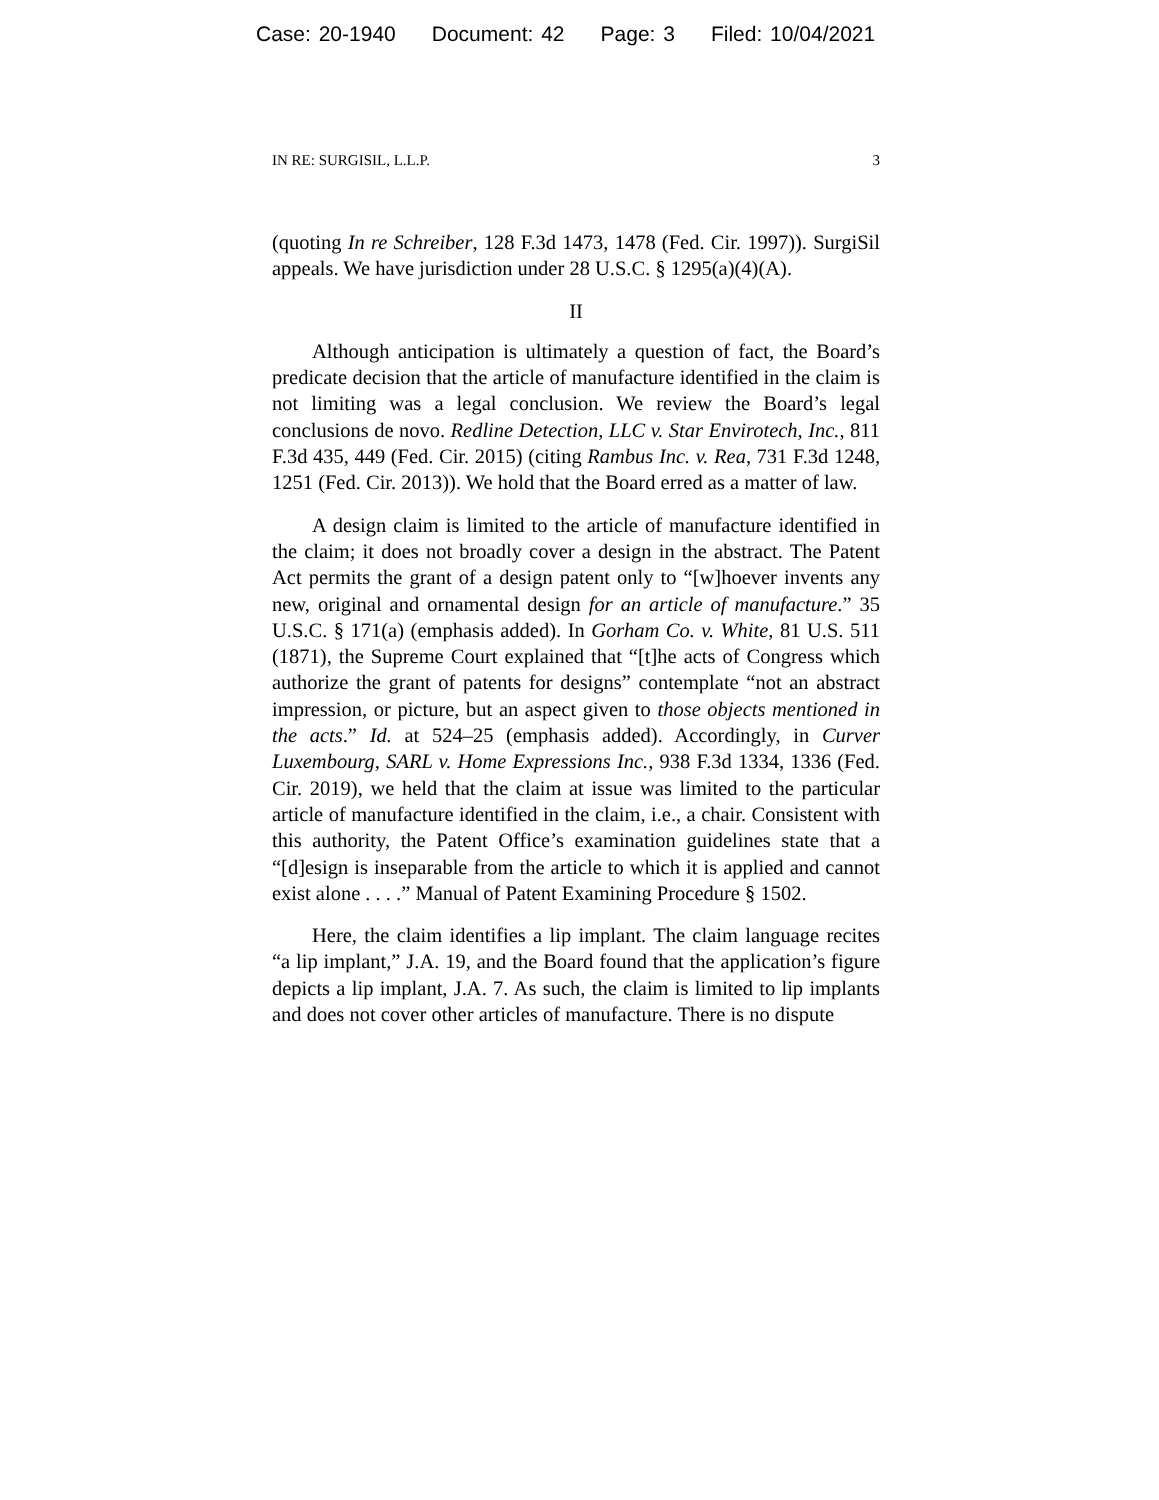Case: 20-1940 Document: 42 Page: 3 Filed: 10/04/2021
IN RE: SURGISIL, L.L.P. 3
(quoting In re Schreiber, 128 F.3d 1473, 1478 (Fed. Cir. 1997)). SurgiSil appeals. We have jurisdiction under 28 U.S.C. § 1295(a)(4)(A).
II
Although anticipation is ultimately a question of fact, the Board’s predicate decision that the article of manufacture identified in the claim is not limiting was a legal conclusion. We review the Board’s legal conclusions de novo. Redline Detection, LLC v. Star Envirotech, Inc., 811 F.3d 435, 449 (Fed. Cir. 2015) (citing Rambus Inc. v. Rea, 731 F.3d 1248, 1251 (Fed. Cir. 2013)). We hold that the Board erred as a matter of law.
A design claim is limited to the article of manufacture identified in the claim; it does not broadly cover a design in the abstract. The Patent Act permits the grant of a design patent only to “[w]hoever invents any new, original and ornamental design for an article of manufacture.” 35 U.S.C. § 171(a) (emphasis added). In Gorham Co. v. White, 81 U.S. 511 (1871), the Supreme Court explained that “[t]he acts of Congress which authorize the grant of patents for designs” contemplate “not an abstract impression, or picture, but an aspect given to those objects mentioned in the acts.” Id. at 524–25 (emphasis added). Accordingly, in Curver Luxembourg, SARL v. Home Expressions Inc., 938 F.3d 1334, 1336 (Fed. Cir. 2019), we held that the claim at issue was limited to the particular article of manufacture identified in the claim, i.e., a chair. Consistent with this authority, the Patent Office’s examination guidelines state that a “[d]esign is inseparable from the article to which it is applied and cannot exist alone . . . .” Manual of Patent Examining Procedure § 1502.
Here, the claim identifies a lip implant. The claim language recites “a lip implant,” J.A. 19, and the Board found that the application’s figure depicts a lip implant, J.A. 7. As such, the claim is limited to lip implants and does not cover other articles of manufacture. There is no dispute